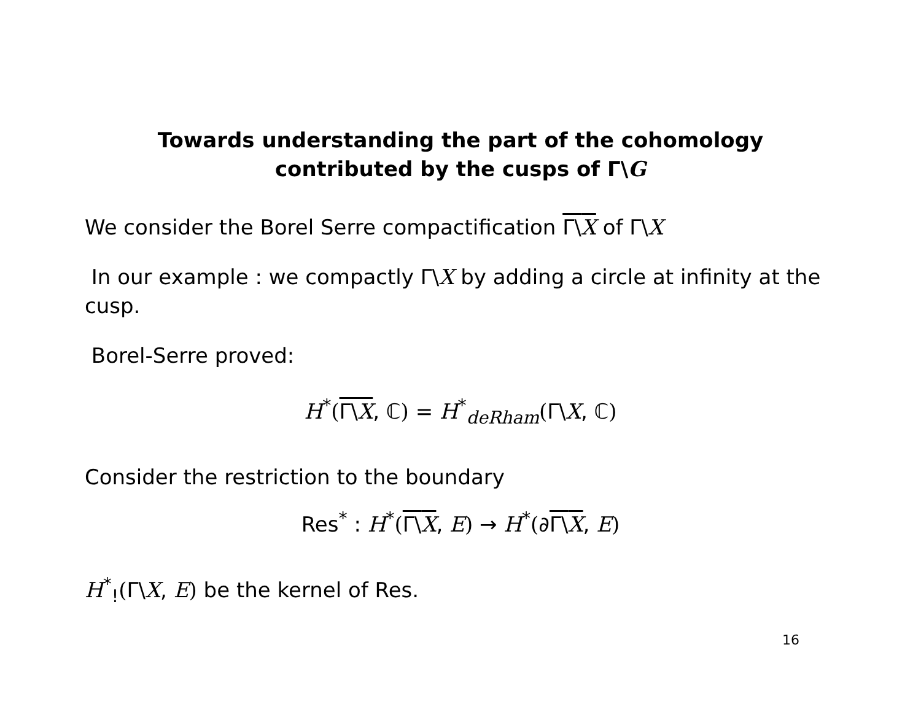Towards understanding the part of the cohomology
contributed by the cusps of Γ\G
We consider the Borel Serre compactification Γ\X of Γ\X
In our example : we compactly Γ\X by adding a circle at infinity at the cusp.
Borel-Serre proved:
H<sup>*</sup>(Γ\X, ℂ) = H<sup>*</sup><sub>deRham</sub>(Γ\X, ℂ)
Consider the restriction to the boundary
Res<sup>*</sup> : H<sup>*</sup>(Γ\X, E) → H<sup>*</sup>(∂Γ\X, E)
H<sup>*</sup><sub>!</sub>(Γ\X, E) be the kernel of Res.
16